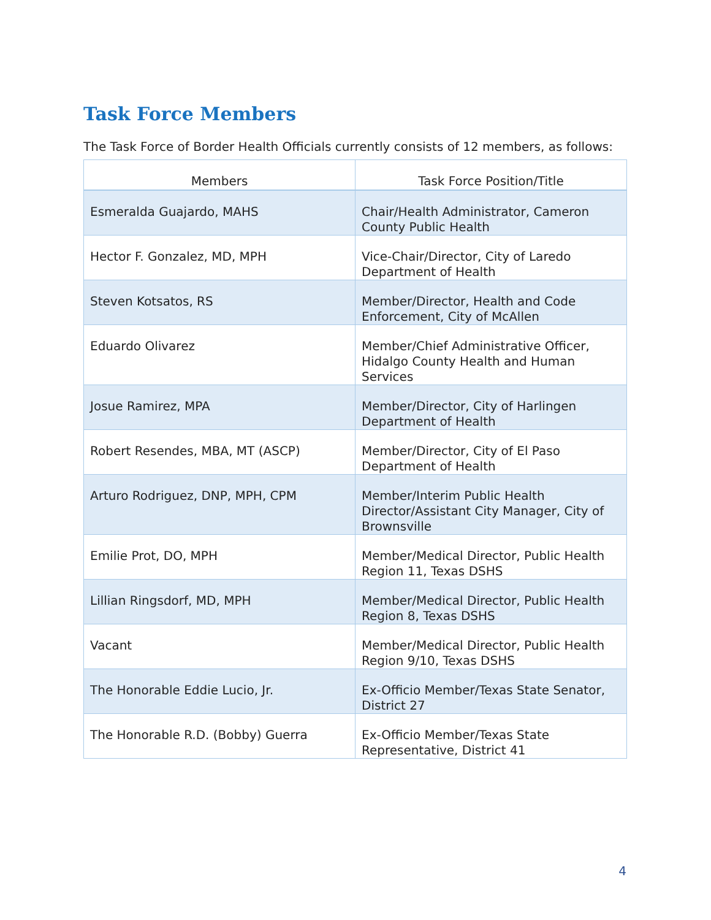Task Force Members
The Task Force of Border Health Officials currently consists of 12 members, as follows:
| Members | Task Force Position/Title |
| --- | --- |
| Esmeralda Guajardo, MAHS | Chair/Health Administrator, Cameron County Public Health |
| Hector F. Gonzalez, MD, MPH | Vice-Chair/Director, City of Laredo Department of Health |
| Steven Kotsatos, RS | Member/Director, Health and Code Enforcement, City of McAllen |
| Eduardo Olivarez | Member/Chief Administrative Officer, Hidalgo County Health and Human Services |
| Josue Ramirez, MPA | Member/Director, City of Harlingen Department of Health |
| Robert Resendes, MBA, MT (ASCP) | Member/Director, City of El Paso Department of Health |
| Arturo Rodriguez, DNP, MPH, CPM | Member/Interim Public Health Director/Assistant City Manager, City of Brownsville |
| Emilie Prot, DO, MPH | Member/Medical Director, Public Health Region 11, Texas DSHS |
| Lillian Ringsdorf, MD, MPH | Member/Medical Director, Public Health Region 8, Texas DSHS |
| Vacant | Member/Medical Director, Public Health Region 9/10, Texas DSHS |
| The Honorable Eddie Lucio, Jr. | Ex-Officio Member/Texas State Senator, District 27 |
| The Honorable R.D. (Bobby) Guerra | Ex-Officio Member/Texas State Representative, District 41 |
4